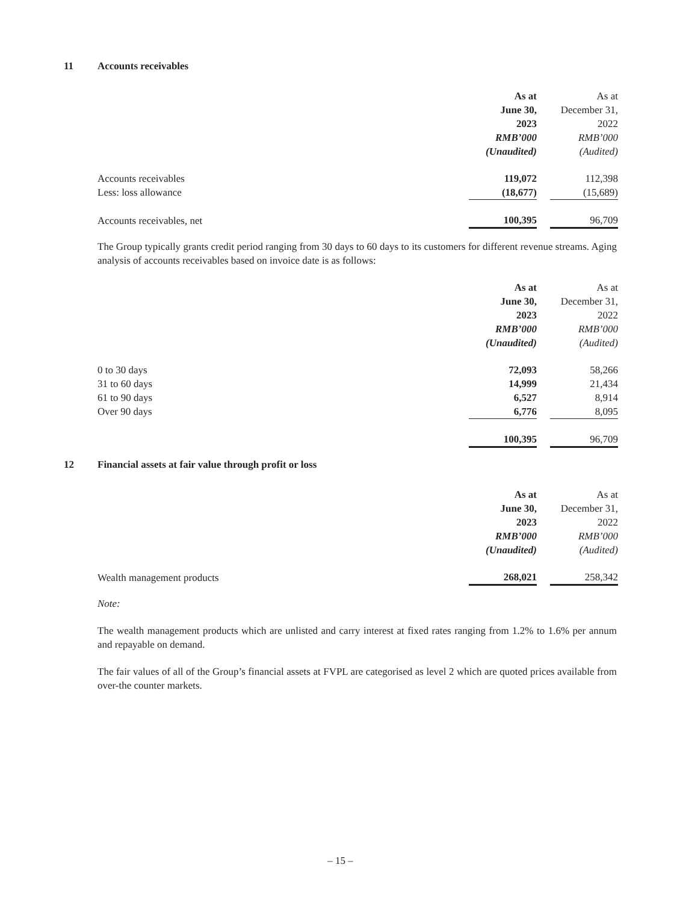11 Accounts receivables
| | As at June 30, 2023 RMB’000 (Unaudited) | | As at December 31, 2022 RMB’000 (Audited) |
| --- | --- | --- | --- |
| Accounts receivables | 119,072 | | 112,398 |
| Less: loss allowance | (18,677) | | (15,689) |
| Accounts receivables, net | 100,395 | | 96,709 |
The Group typically grants credit period ranging from 30 days to 60 days to its customers for different revenue streams. Aging analysis of accounts receivables based on invoice date is as follows:
| | As at June 30, 2023 RMB’000 (Unaudited) | | As at December 31, 2022 RMB’000 (Audited) |
| --- | --- | --- | --- |
| 0 to 30 days | 72,093 | | 58,266 |
| 31 to 60 days | 14,999 | | 21,434 |
| 61 to 90 days | 6,527 | | 8,914 |
| Over 90 days | 6,776 | | 8,095 |
| | 100,395 | | 96,709 |
12 Financial assets at fair value through profit or loss
| | As at June 30, 2023 RMB’000 (Unaudited) | | As at December 31, 2022 RMB’000 (Audited) |
| --- | --- | --- | --- |
| Wealth management products | 268,021 | | 258,342 |
Note:
The wealth management products which are unlisted and carry interest at fixed rates ranging from 1.2% to 1.6% per annum and repayable on demand.
The fair values of all of the Group’s financial assets at FVPL are categorised as level 2 which are quoted prices available from over-the counter markets.
– 15 –